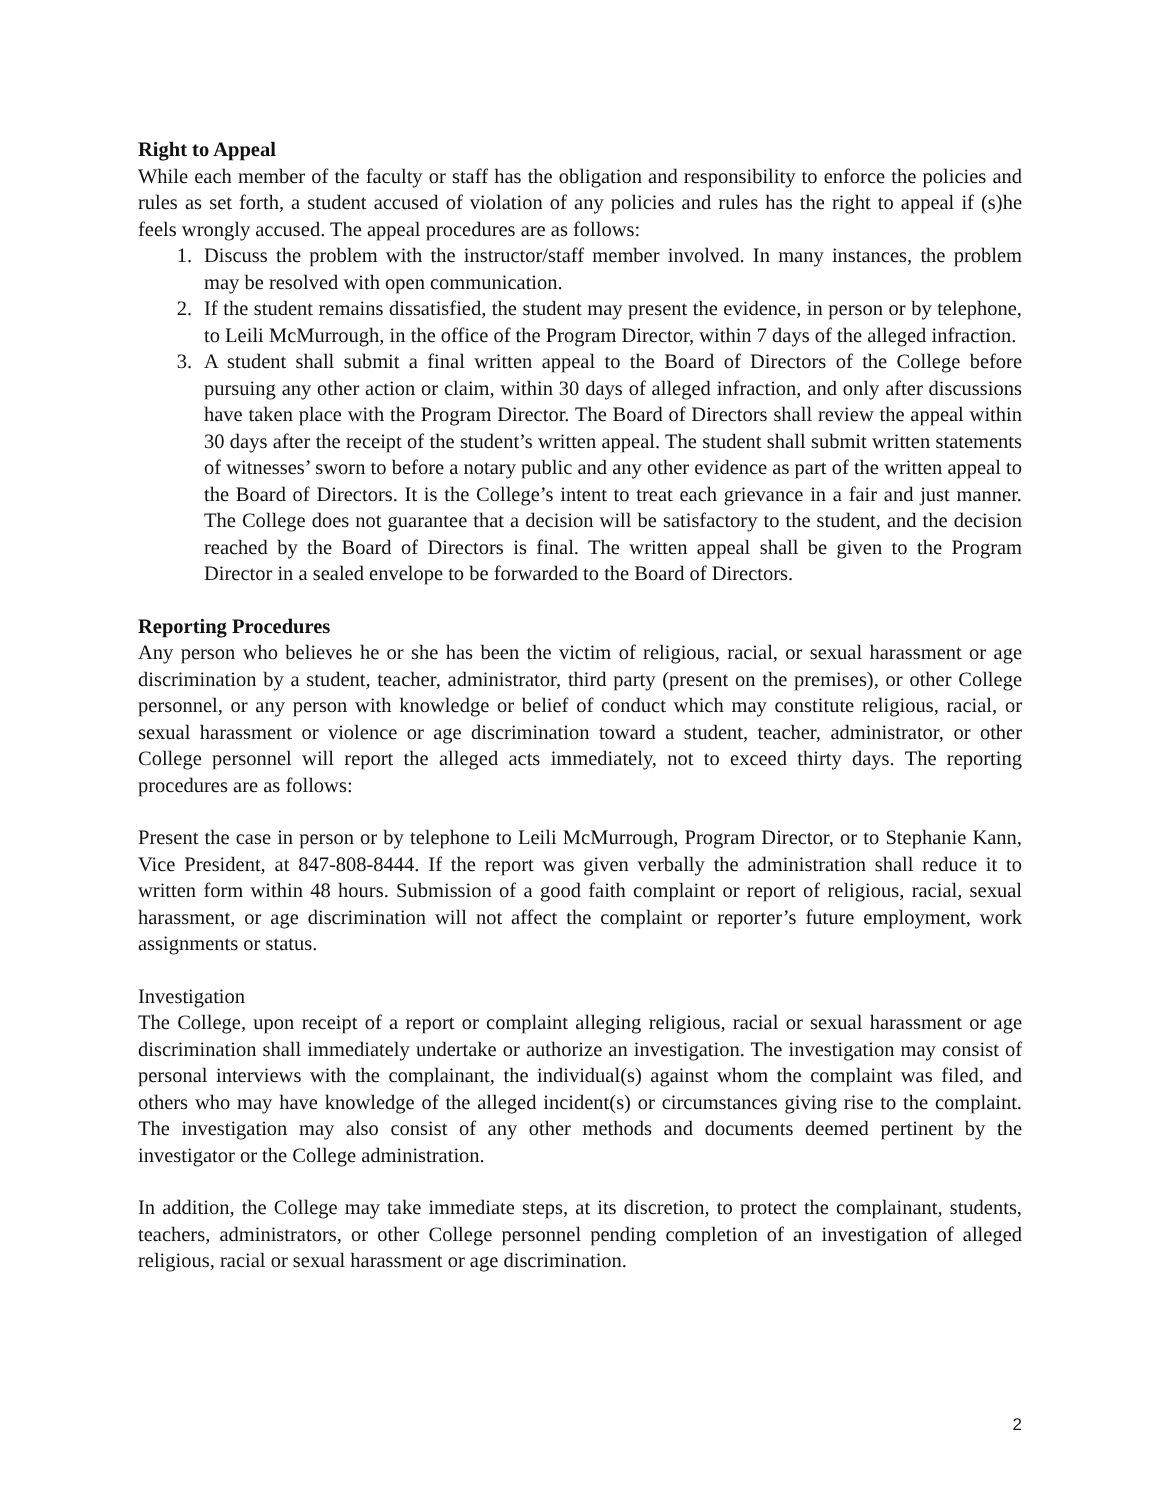Right to Appeal
While each member of the faculty or staff has the obligation and responsibility to enforce the policies and rules as set forth, a student accused of violation of any policies and rules has the right to appeal if (s)he feels wrongly accused. The appeal procedures are as follows:
1. Discuss the problem with the instructor/staff member involved. In many instances, the problem may be resolved with open communication.
2. If the student remains dissatisfied, the student may present the evidence, in person or by telephone, to Leili McMurrough, in the office of the Program Director, within 7 days of the alleged infraction.
3. A student shall submit a final written appeal to the Board of Directors of the College before pursuing any other action or claim, within 30 days of alleged infraction, and only after discussions have taken place with the Program Director. The Board of Directors shall review the appeal within 30 days after the receipt of the student’s written appeal. The student shall submit written statements of witnesses’ sworn to before a notary public and any other evidence as part of the written appeal to the Board of Directors. It is the College’s intent to treat each grievance in a fair and just manner. The College does not guarantee that a decision will be satisfactory to the student, and the decision reached by the Board of Directors is final. The written appeal shall be given to the Program Director in a sealed envelope to be forwarded to the Board of Directors.
Reporting Procedures
Any person who believes he or she has been the victim of religious, racial, or sexual harassment or age discrimination by a student, teacher, administrator, third party (present on the premises), or other College personnel, or any person with knowledge or belief of conduct which may constitute religious, racial, or sexual harassment or violence or age discrimination toward a student, teacher, administrator, or other College personnel will report the alleged acts immediately, not to exceed thirty days. The reporting procedures are as follows:
Present the case in person or by telephone to Leili McMurrough, Program Director, or to Stephanie Kann, Vice President, at 847-808-8444. If the report was given verbally the administration shall reduce it to written form within 48 hours. Submission of a good faith complaint or report of religious, racial, sexual harassment, or age discrimination will not affect the complaint or reporter’s future employment, work assignments or status.
Investigation
The College, upon receipt of a report or complaint alleging religious, racial or sexual harassment or age discrimination shall immediately undertake or authorize an investigation. The investigation may consist of personal interviews with the complainant, the individual(s) against whom the complaint was filed, and others who may have knowledge of the alleged incident(s) or circumstances giving rise to the complaint. The investigation may also consist of any other methods and documents deemed pertinent by the investigator or the College administration.
In addition, the College may take immediate steps, at its discretion, to protect the complainant, students, teachers, administrators, or other College personnel pending completion of an investigation of alleged religious, racial or sexual harassment or age discrimination.
2